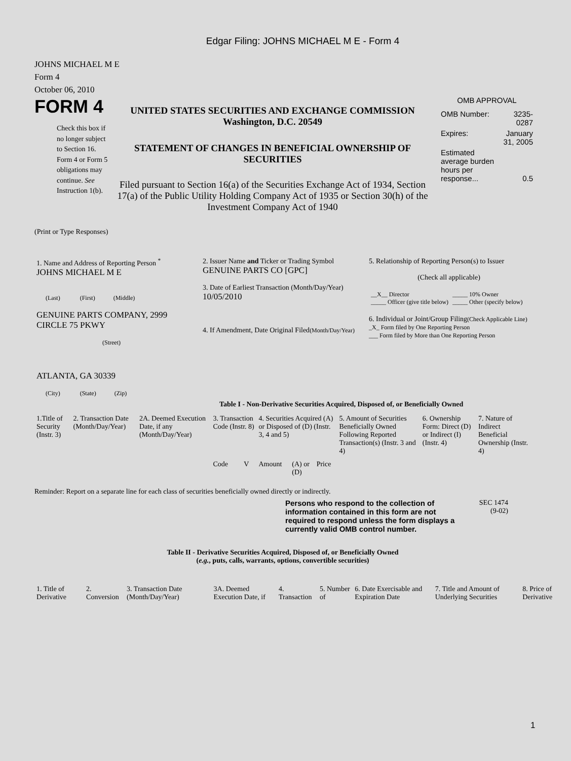Edgar Filing: JOHNS MICHAEL M E - Form 4
JOHNS MICHAEL M E
Form 4
October 06, 2010
FORM 4
Check this box if no longer subject to Section 16. Form 4 or Form 5 obligations may continue. See Instruction 1(b).
UNITED STATES SECURITIES AND EXCHANGE COMMISSION
Washington, D.C. 20549
STATEMENT OF CHANGES IN BENEFICIAL OWNERSHIP OF SECURITIES
Filed pursuant to Section 16(a) of the Securities Exchange Act of 1934, Section 17(a) of the Public Utility Holding Company Act of 1935 or Section 30(h) of the Investment Company Act of 1940
OMB APPROVAL
| OMB Number: | 3235-0287 |
| Expires: | January 31, 2005 |
| Estimated average burden hours per response... | 0.5 |
(Print or Type Responses)
| 1. Name and Address of Reporting Person <sup>*</sup> JOHNS MICHAEL M E (Last) (First) (Middle) GENUINE PARTS COMPANY, 2999 CIRCLE 75 PKWY (Street) ATLANTA, GA 30339 (City) (State) (Zip) | 2. Issuer Name and Ticker or Trading Symbol GENUINE PARTS CO [GPC] 3. Date of Earliest Transaction (Month/Day/Year) 10/05/2010 4. If Amendment, Date Original Filed (Month/Day/Year) | 5. Relationship of Reporting Person(s) to Issuer (Check all applicable) / __X__ Director _____ Officer (give title below) / _____ 10% Owner _____ Other (specify below) / 6. Individual or Joint/Group Filing (Check Applicable Line) _X_ Form filed by One Reporting Person ___ Form filed by More than One Reporting Person |
Table I - Non-Derivative Securities Acquired, Disposed of, or Beneficially Owned
| 1.Title of Security (Instr. 3) | 2. Transaction Date (Month/Day/Year) | 2A. Deemed Execution Date, if any (Month/Day/Year) | 3. Transaction Code (Instr. 8) | | 4. Securities Acquired (A) or Disposed of (D) (Instr. 3, 4 and 5) | | | 5. Amount of Securities Beneficially Owned Following Reported Transaction(s) (Instr. 3 and 4) | 6. Ownership Form: Direct (D) or Indirect (I) (Instr. 4) | 7. Nature of Indirect Beneficial Ownership (Instr. 4) |
| --- | --- | --- | --- | --- | --- | --- | --- | --- | --- | --- |
| | | | Code | V | Amount | (A) or (D) | Price | | | |
Reminder: Report on a separate line for each class of securities beneficially owned directly or indirectly.
Persons who respond to the collection of information contained in this form are not required to respond unless the form displays a currently valid OMB control number.
SEC 1474
(9-02)
Table II - Derivative Securities Acquired, Disposed of, or Beneficially Owned
(e.g., puts, calls, warrants, options, convertible securities)
| 1. Title of Derivative | 2. Conversion | 3. Transaction Date (Month/Day/Year) | 3A. Deemed Execution Date, if | 4. Transaction | 5. Number of | 6. Date Exercisable and Expiration Date | 7. Title and Amount of Underlying Securities | 8. Price of Derivative |
| --- | --- | --- | --- | --- | --- | --- | --- | --- |
1